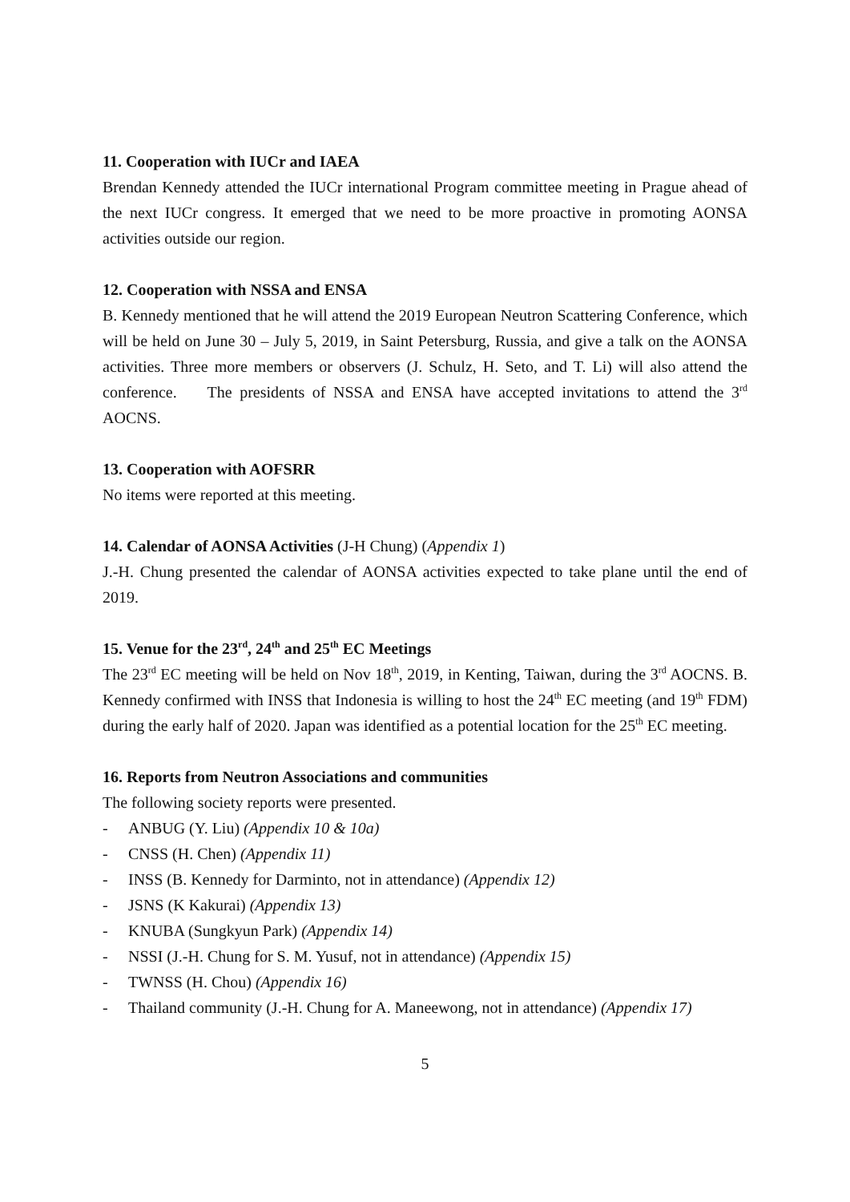11. Cooperation with IUCr and IAEA
Brendan Kennedy attended the IUCr international Program committee meeting in Prague ahead of the next IUCr congress. It emerged that we need to be more proactive in promoting AONSA activities outside our region.
12. Cooperation with NSSA and ENSA
B. Kennedy mentioned that he will attend the 2019 European Neutron Scattering Conference, which will be held on June 30 – July 5, 2019, in Saint Petersburg, Russia, and give a talk on the AONSA activities. Three more members or observers (J. Schulz, H. Seto, and T. Li) will also attend the conference. The presidents of NSSA and ENSA have accepted invitations to attend the 3<sup>rd</sup> AOCNS.
13. Cooperation with AOFSRR
No items were reported at this meeting.
14. Calendar of AONSA Activities (J-H Chung) (Appendix 1)
J.-H. Chung presented the calendar of AONSA activities expected to take plane until the end of 2019.
15. Venue for the 23<sup>rd</sup>, 24<sup>th</sup> and 25<sup>th</sup> EC Meetings
The 23<sup>rd</sup> EC meeting will be held on Nov 18<sup>th</sup>, 2019, in Kenting, Taiwan, during the 3<sup>rd</sup> AOCNS. B. Kennedy confirmed with INSS that Indonesia is willing to host the 24<sup>th</sup> EC meeting (and 19<sup>th</sup> FDM) during the early half of 2020. Japan was identified as a potential location for the 25<sup>th</sup> EC meeting.
16. Reports from Neutron Associations and communities
The following society reports were presented.
- ANBUG (Y. Liu) (Appendix 10 & 10a)
- CNSS (H. Chen) (Appendix 11)
- INSS (B. Kennedy for Darminto, not in attendance) (Appendix 12)
- JSNS (K Kakurai) (Appendix 13)
- KNUBA (Sungkyun Park) (Appendix 14)
- NSSI (J.-H. Chung for S. M. Yusuf, not in attendance) (Appendix 15)
- TWNSS (H. Chou) (Appendix 16)
- Thailand community (J.-H. Chung for A. Maneewong, not in attendance) (Appendix 17)
5